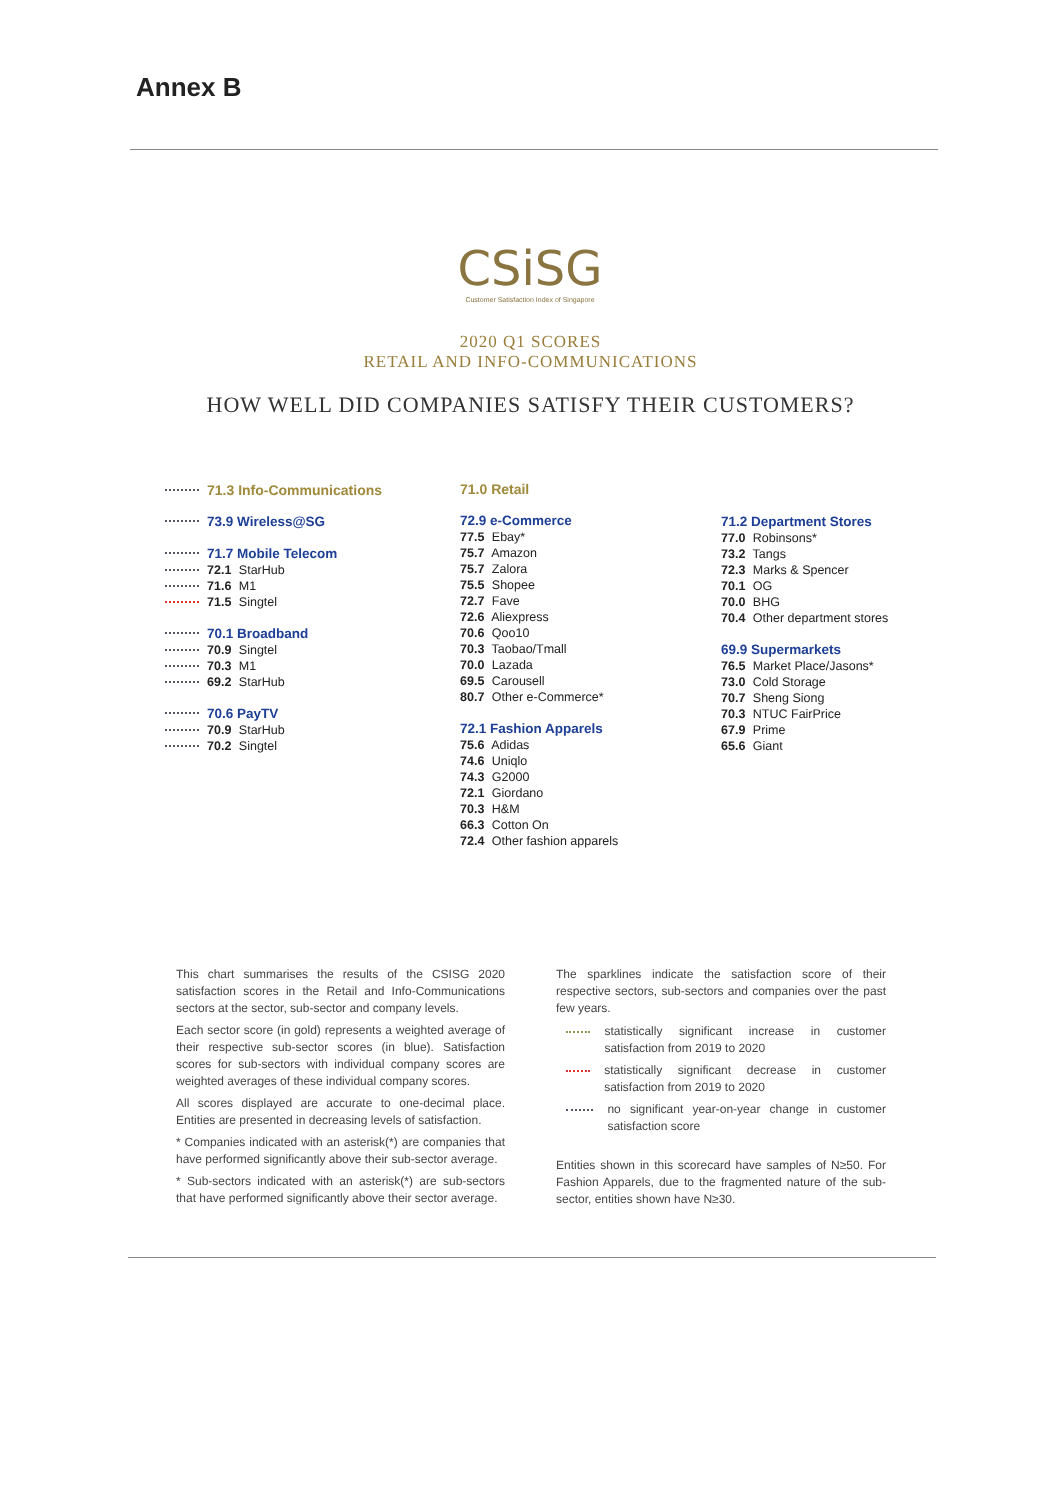Annex B
CSiSG
Customer Satisfaction Index of Singapore
2020 Q1 SCORES
RETAIL AND INFO-COMMUNICATIONS
HOW WELL DID COMPANIES SATISFY THEIR CUSTOMERS?
71.3 Info-Communications
73.9 Wireless@SG
71.7 Mobile Telecom
72.1 StarHub
71.6 M1
71.5 Singtel
70.1 Broadband
70.9 Singtel
70.3 M1
69.2 StarHub
70.6 PayTV
70.9 StarHub
70.2 Singtel
71.0 Retail
72.9 e-Commerce
77.5 Ebay*
75.7 Amazon
75.7 Zalora
75.5 Shopee
72.7 Fave
72.6 Aliexpress
70.6 Qoo10
70.3 Taobao/Tmall
70.0 Lazada
69.5 Carousell
80.7 Other e-Commerce*
72.1 Fashion Apparels
75.6 Adidas
74.6 Uniqlo
74.3 G2000
72.1 Giordano
70.3 H&M
66.3 Cotton On
72.4 Other fashion apparels
71.2 Department Stores
77.0 Robinsons*
73.2 Tangs
72.3 Marks & Spencer
70.1 OG
70.0 BHG
70.4 Other department stores
69.9 Supermarkets
76.5 Market Place/Jasons*
73.0 Cold Storage
70.7 Sheng Siong
70.3 NTUC FairPrice
67.9 Prime
65.6 Giant
This chart summarises the results of the CSISG 2020 satisfaction scores in the Retail and Info-Communications sectors at the sector, sub-sector and company levels.
Each sector score (in gold) represents a weighted average of their respective sub-sector scores (in blue). Satisfaction scores for sub-sectors with individual company scores are weighted averages of these individual company scores.
All scores displayed are accurate to one-decimal place. Entities are presented in decreasing levels of satisfaction.
* Companies indicated with an asterisk(*) are companies that have performed significantly above their sub-sector average.
* Sub-sectors indicated with an asterisk(*) are sub-sectors that have performed significantly above their sector average.
The sparklines indicate the satisfaction score of their respective sectors, sub-sectors and companies over the past few years.
statistically significant increase in customer satisfaction from 2019 to 2020
statistically significant decrease in customer satisfaction from 2019 to 2020
no significant year-on-year change in customer satisfaction score
Entities shown in this scorecard have samples of N≥50. For Fashion Apparels, due to the fragmented nature of the sub-sector, entities shown have N≥30.